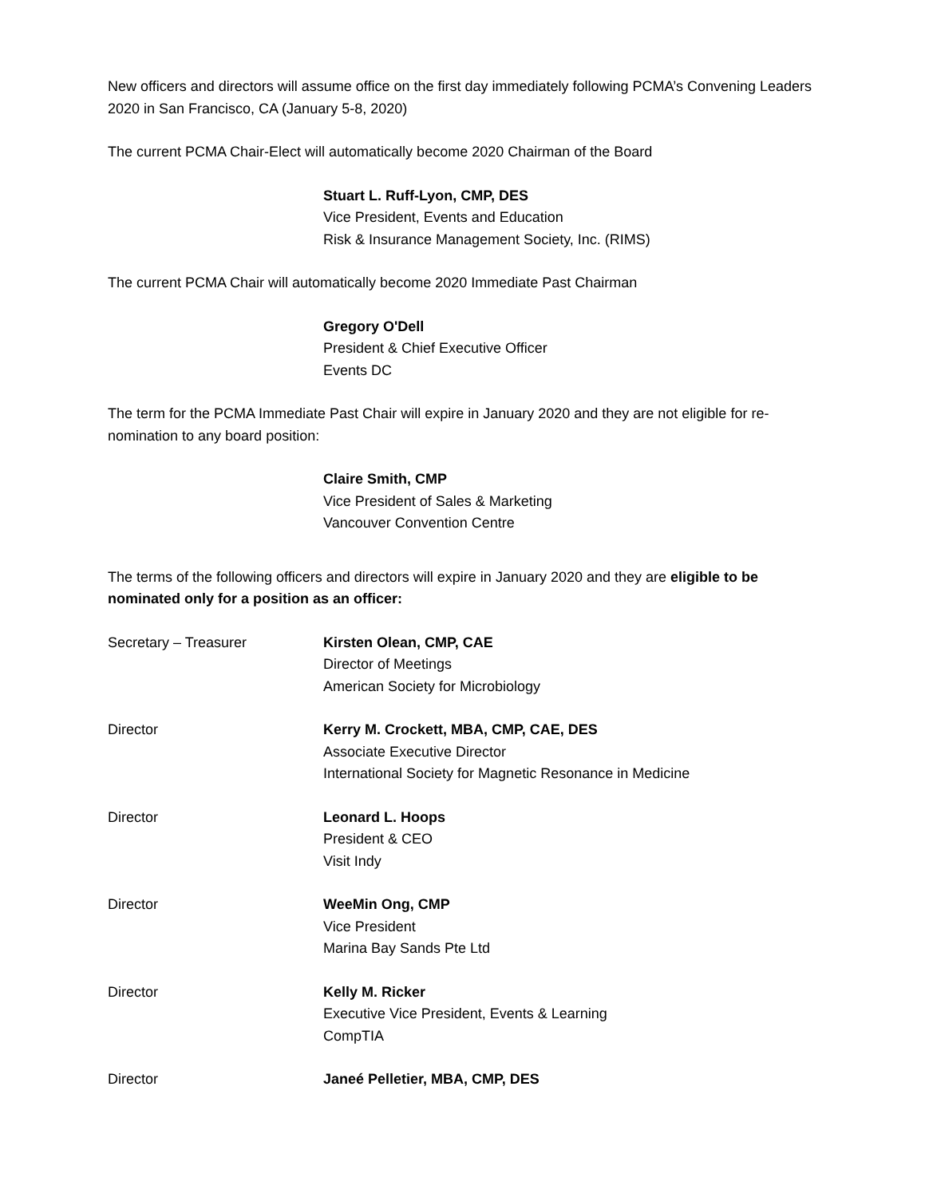New officers and directors will assume office on the first day immediately following PCMA’s Convening Leaders 2020 in San Francisco, CA (January 5-8, 2020)
The current PCMA Chair-Elect will automatically become 2020 Chairman of the Board
Stuart L. Ruff-Lyon, CMP, DES
Vice President, Events and Education
Risk & Insurance Management Society, Inc. (RIMS)
The current PCMA Chair will automatically become 2020 Immediate Past Chairman
Gregory O'Dell
President & Chief Executive Officer
Events DC
The term for the PCMA Immediate Past Chair will expire in January 2020 and they are not eligible for re-nomination to any board position:
Claire Smith, CMP
Vice President of Sales & Marketing
Vancouver Convention Centre
The terms of the following officers and directors will expire in January 2020 and they are eligible to be nominated only for a position as an officer:
Secretary – Treasurer Kirsten Olean, CMP, CAE
Director of Meetings
American Society for Microbiology
Director Kerry M. Crockett, MBA, CMP, CAE, DES
Associate Executive Director
International Society for Magnetic Resonance in Medicine
Director Leonard L. Hoops
President & CEO
Visit Indy
Director WeeMin Ong, CMP
Vice President
Marina Bay Sands Pte Ltd
Director Kelly M. Ricker
Executive Vice President, Events & Learning
CompTIA
Director Janeé Pelletier, MBA, CMP, DES